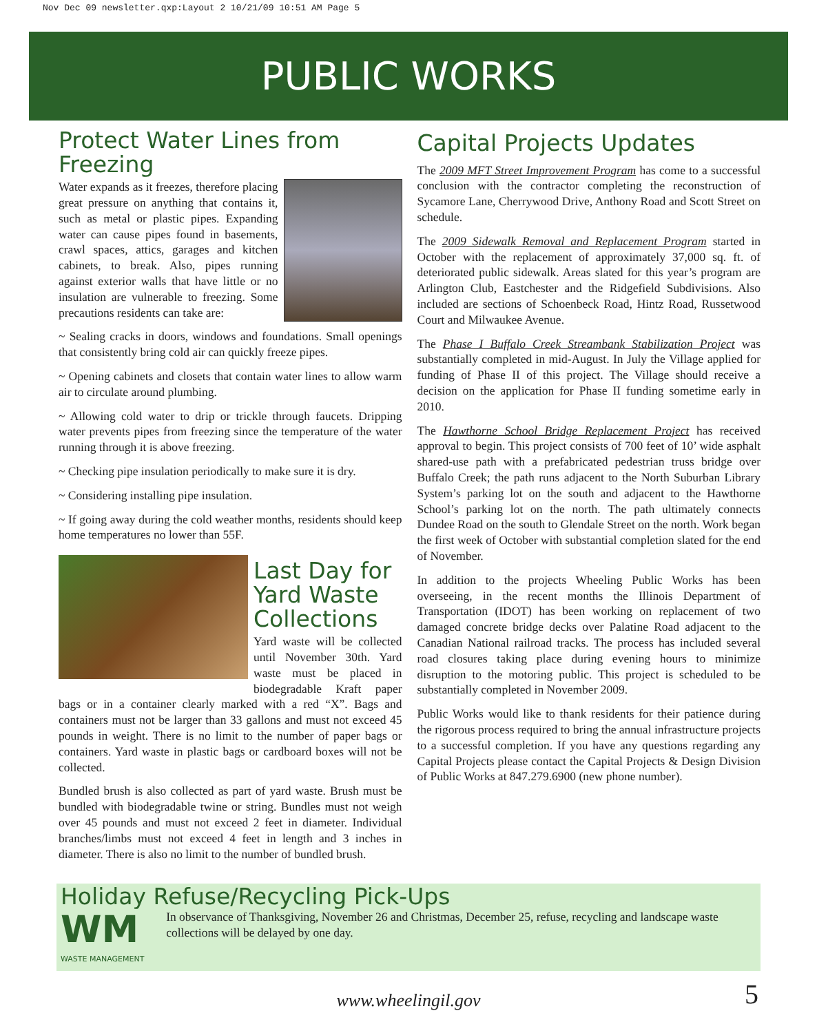Nov Dec 09 newsletter.qxp:Layout 2 10/21/09 10:51 AM Page 5
PUBLIC WORKS
Protect Water Lines from Freezing
Water expands as it freezes, therefore placing great pressure on anything that contains it, such as metal or plastic pipes. Expanding water can cause pipes found in basements, crawl spaces, attics, garages and kitchen cabinets, to break. Also, pipes running against exterior walls that have little or no insulation are vulnerable to freezing. Some precautions residents can take are:
~ Sealing cracks in doors, windows and foundations. Small openings that consistently bring cold air can quickly freeze pipes.
~ Opening cabinets and closets that contain water lines to allow warm air to circulate around plumbing.
~ Allowing cold water to drip or trickle through faucets. Dripping water prevents pipes from freezing since the temperature of the water running through it is above freezing.
~ Checking pipe insulation periodically to make sure it is dry.
~ Considering installing pipe insulation.
~ If going away during the cold weather months, residents should keep home temperatures no lower than 55F.
Last Day for Yard Waste Collections
Yard waste will be collected until November 30th. Yard waste must be placed in biodegradable Kraft paper bags or in a container clearly marked with a red “X”. Bags and containers must not be larger than 33 gallons and must not exceed 45 pounds in weight. There is no limit to the number of paper bags or containers. Yard waste in plastic bags or cardboard boxes will not be collected.
Bundled brush is also collected as part of yard waste. Brush must be bundled with biodegradable twine or string. Bundles must not weigh over 45 pounds and must not exceed 2 feet in diameter. Individual branches/limbs must not exceed 4 feet in length and 3 inches in diameter. There is also no limit to the number of bundled brush.
Capital Projects Updates
The 2009 MFT Street Improvement Program has come to a successful conclusion with the contractor completing the reconstruction of Sycamore Lane, Cherrywood Drive, Anthony Road and Scott Street on schedule.
The 2009 Sidewalk Removal and Replacement Program started in October with the replacement of approximately 37,000 sq. ft. of deteriorated public sidewalk. Areas slated for this year’s program are Arlington Club, Eastchester and the Ridgefield Subdivisions. Also included are sections of Schoenbeck Road, Hintz Road, Russetwood Court and Milwaukee Avenue.
The Phase I Buffalo Creek Streambank Stabilization Project was substantially completed in mid-August. In July the Village applied for funding of Phase II of this project. The Village should receive a decision on the application for Phase II funding sometime early in 2010.
The Hawthorne School Bridge Replacement Project has received approval to begin. This project consists of 700 feet of 10’ wide asphalt shared-use path with a prefabricated pedestrian truss bridge over Buffalo Creek; the path runs adjacent to the North Suburban Library System’s parking lot on the south and adjacent to the Hawthorne School’s parking lot on the north. The path ultimately connects Dundee Road on the south to Glendale Street on the north. Work began the first week of October with substantial completion slated for the end of November.
In addition to the projects Wheeling Public Works has been overseeing, in the recent months the Illinois Department of Transportation (IDOT) has been working on replacement of two damaged concrete bridge decks over Palatine Road adjacent to the Canadian National railroad tracks. The process has included several road closures taking place during evening hours to minimize disruption to the motoring public. This project is scheduled to be substantially completed in November 2009.
Public Works would like to thank residents for their patience during the rigorous process required to bring the annual infrastructure projects to a successful completion. If you have any questions regarding any Capital Projects please contact the Capital Projects & Design Division of Public Works at 847.279.6900 (new phone number).
Holiday Refuse/Recycling Pick-Ups
WM
WASTE MANAGEMENT
In observance of Thanksgiving, November 26 and Christmas, December 25, refuse, recycling and landscape waste collections will be delayed by one day.
www.wheelingil.gov 5